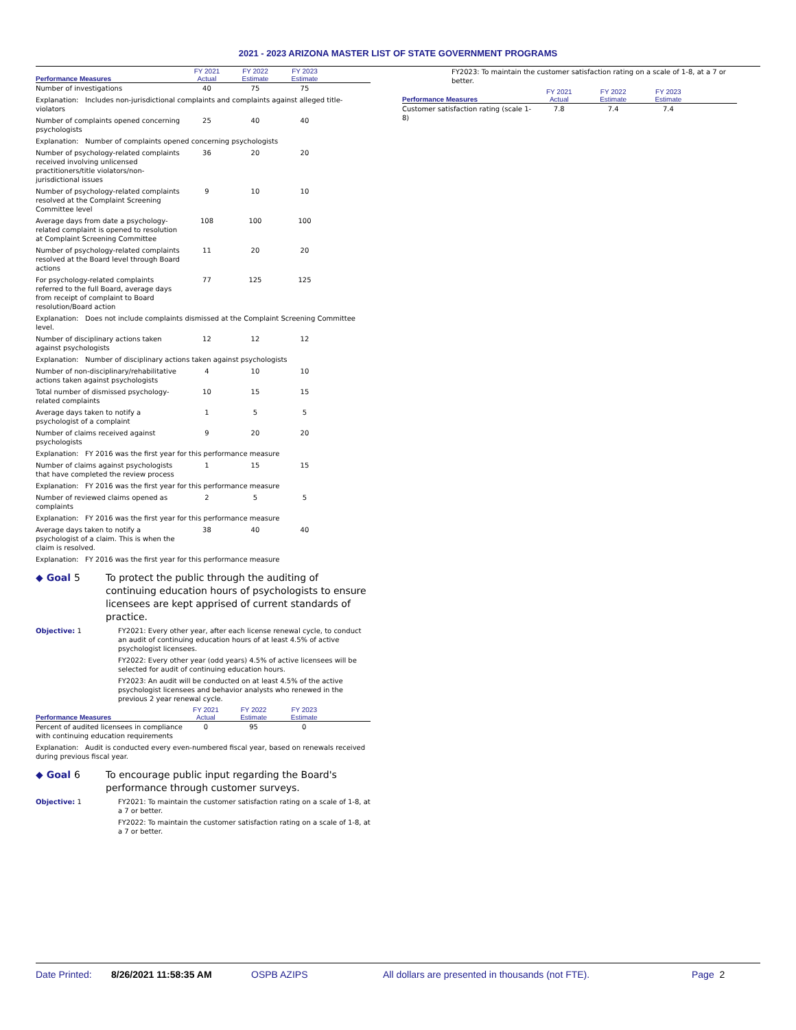2021 - 2023 ARIZONA MASTER LIST OF STATE GOVERNMENT PROGRAMS
| Performance Measures | FY 2021 Actual | FY 2022 Estimate | FY 2023 Estimate | |
| --- | --- | --- | --- | --- |
| Number of investigations | 40 | 75 | 75 | |
| Explanation: Includes non-jurisdictional complaints and complaints against alleged title-violators | | | | |
| Number of complaints opened concerning psychologists | 25 | 40 | 40 | |
| Explanation: Number of complaints opened concerning psychologists | | | | |
| Number of psychology-related complaints received involving unlicensed practitioners/title violators/non-jurisdictional issues | 36 | 20 | 20 | |
| Number of psychology-related complaints resolved at the Complaint Screening Committee level | 9 | 10 | 10 | |
| Average days from date a psychology-related complaint is opened to resolution at Complaint Screening Committee | 108 | 100 | 100 | |
| Number of psychology-related complaints resolved at the Board level through Board actions | 11 | 20 | 20 | |
| For psychology-related complaints referred to the full Board, average days from receipt of complaint to Board resolution/Board action | 77 | 125 | 125 | |
| Explanation: Does not include complaints dismissed at the Complaint Screening Committee level. | | | | |
| Number of disciplinary actions taken against psychologists | 12 | 12 | 12 | |
| Explanation: Number of disciplinary actions taken against psychologists | | | | |
| Number of non-disciplinary/rehabilitative actions taken against psychologists | 4 | 10 | 10 | |
| Total number of dismissed psychology-related complaints | 10 | 15 | 15 | |
| Average days taken to notify a psychologist of a complaint | 1 | 5 | 5 | |
| Number of claims received against psychologists | 9 | 20 | 20 | |
| Explanation: FY 2016 was the first year for this performance measure | | | | |
| Number of claims against psychologists that have completed the review process | 1 | 15 | 15 | |
| Explanation: FY 2016 was the first year for this performance measure | | | | |
| Number of reviewed claims opened as complaints | 2 | 5 | 5 | |
| Explanation: FY 2016 was the first year for this performance measure | | | | |
| Average days taken to notify a psychologist of a claim. This is when the claim is resolved. | 38 | 40 | 40 | |
| Explanation: FY 2016 was the first year for this performance measure | | | | |
◆ Goal 5 To protect the public through the auditing of continuing education hours of psychologists to ensure licensees are kept apprised of current standards of practice.
Objective: 1 FY2021: Every other year, after each license renewal cycle, to conduct an audit of continuing education hours of at least 4.5% of active psychologist licensees.
FY2022: Every other year (odd years) 4.5% of active licensees will be selected for audit of continuing education hours.
FY2023: An audit will be conducted on at least 4.5% of the active psychologist licensees and behavior analysts who renewed in the previous 2 year renewal cycle.
| Performance Measures | FY 2021 Actual | FY 2022 Estimate | FY 2023 Estimate | |
| --- | --- | --- | --- | --- |
| Percent of audited licensees in compliance with continuing education requirements | 0 | 95 | 0 | |
| Explanation: Audit is conducted every even-numbered fiscal year, based on renewals received during previous fiscal year. | | | | |
◆ Goal 6 To encourage public input regarding the Board's performance through customer surveys.
Objective: 1 FY2021: To maintain the customer satisfaction rating on a scale of 1-8, at a 7 or better.
FY2022: To maintain the customer satisfaction rating on a scale of 1-8, at a 7 or better.
FY2023: To maintain the customer satisfaction rating on a scale of 1-8, at a 7 or better.
| Performance Measures | FY 2021 Actual | FY 2022 Estimate | FY 2023 Estimate | |
| --- | --- | --- | --- | --- |
| Customer satisfaction rating (scale 1-8) | 7.8 | 7.4 | 7.4 | |
Date Printed: 8/26/2021 11:58:35 AM OSPB AZIPS All dollars are presented in thousands (not FTE). Page 2